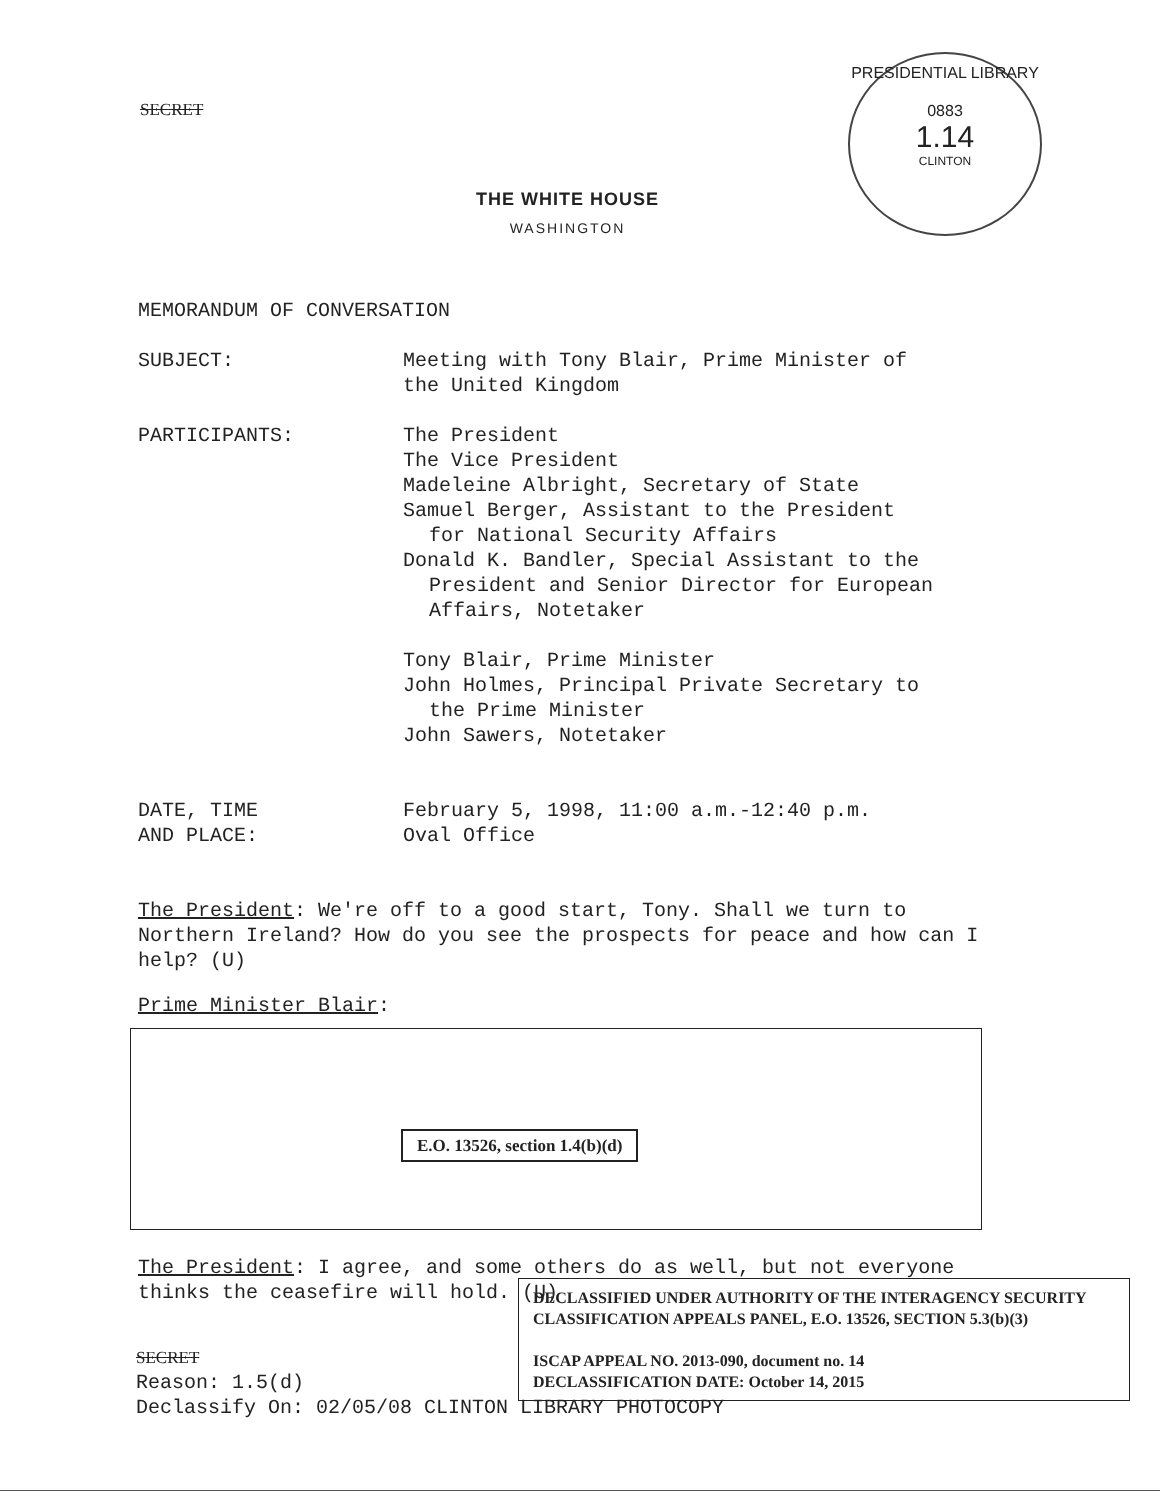SECRET
PRESIDENTIAL LIBRARY
0883
1.14
CLINTON
THE WHITE HOUSE
WASHINGTON
MEMORANDUM OF CONVERSATION
SUBJECT: Meeting with Tony Blair, Prime Minister of
the United Kingdom
PARTICIPANTS: The President
The Vice President
Madeleine Albright, Secretary of State
Samuel Berger, Assistant to the President
for National Security Affairs
Donald K. Bandler, Special Assistant to the
President and Senior Director for European
Affairs, Notetaker
Tony Blair, Prime Minister
John Holmes, Principal Private Secretary to
the Prime Minister
John Sawers, Notetaker
DATE, TIME
AND PLACE:
February 5, 1998, 11:00 a.m.-12:40 p.m.
Oval Office
The President: We're off to a good start, Tony. Shall we turn to Northern Ireland? How do you see the prospects for peace and how can I help? (U)
Prime Minister Blair:
E.O. 13526, section 1.4(b)(d)
The President: I agree, and some others do as well, but not everyone thinks the ceasefire will hold. (U)
DECLASSIFIED UNDER AUTHORITY OF THE INTERAGENCY SECURITY CLASSIFICATION APPEALS PANEL, E.O. 13526, SECTION 5.3(b)(3)
ISCAP APPEAL NO. 2013-090, document no. 14
DECLASSIFICATION DATE: October 14, 2015
SECRET
Reason: 1.5(d)
Declassify On: 02/05/08 CLINTON LIBRARY PHOTOCOPY